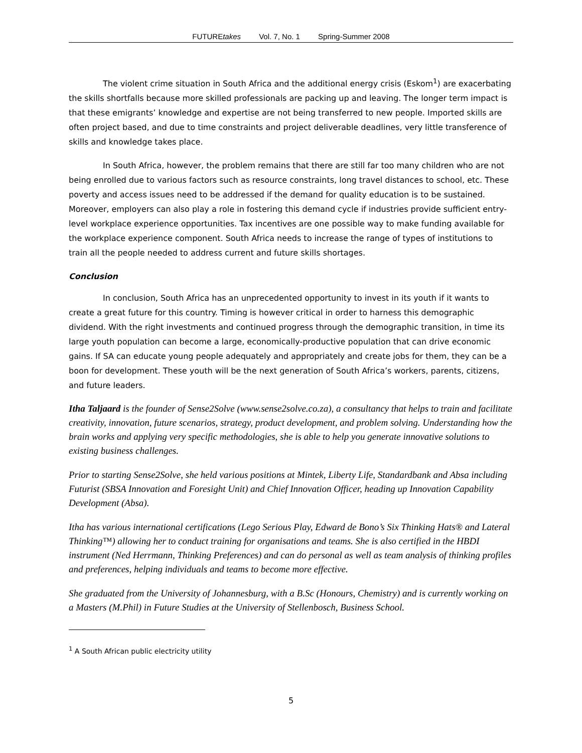FUTUREtakes Vol. 7, No. 1 Spring-Summer 2008
The violent crime situation in South Africa and the additional energy crisis (Eskom<sup>1</sup>) are exacerbating the skills shortfalls because more skilled professionals are packing up and leaving. The longer term impact is that these emigrants’ knowledge and expertise are not being transferred to new people. Imported skills are often project based, and due to time constraints and project deliverable deadlines, very little transference of skills and knowledge takes place.
In South Africa, however, the problem remains that there are still far too many children who are not being enrolled due to various factors such as resource constraints, long travel distances to school, etc. These poverty and access issues need to be addressed if the demand for quality education is to be sustained. Moreover, employers can also play a role in fostering this demand cycle if industries provide sufficient entry-level workplace experience opportunities. Tax incentives are one possible way to make funding available for the workplace experience component. South Africa needs to increase the range of types of institutions to train all the people needed to address current and future skills shortages.
Conclusion
In conclusion, South Africa has an unprecedented opportunity to invest in its youth if it wants to create a great future for this country. Timing is however critical in order to harness this demographic dividend. With the right investments and continued progress through the demographic transition, in time its large youth population can become a large, economically-productive population that can drive economic gains. If SA can educate young people adequately and appropriately and create jobs for them, they can be a boon for development. These youth will be the next generation of South Africa’s workers, parents, citizens, and future leaders.
Itha Taljaard is the founder of Sense2Solve (www.sense2solve.co.za), a consultancy that helps to train and facilitate creativity, innovation, future scenarios, strategy, product development, and problem solving. Understanding how the brain works and applying very specific methodologies, she is able to help you generate innovative solutions to existing business challenges.
Prior to starting Sense2Solve, she held various positions at Mintek, Liberty Life, Standardbank and Absa including Futurist (SBSA Innovation and Foresight Unit) and Chief Innovation Officer, heading up Innovation Capability Development (Absa).
Itha has various international certifications (Lego Serious Play, Edward de Bono’s Six Thinking Hats® and Lateral Thinking™) allowing her to conduct training for organisations and teams. She is also certified in the HBDI instrument (Ned Herrmann, Thinking Preferences) and can do personal as well as team analysis of thinking profiles and preferences, helping individuals and teams to become more effective.
She graduated from the University of Johannesburg, with a B.Sc (Honours, Chemistry) and is currently working on a Masters (M.Phil) in Future Studies at the University of Stellenbosch, Business School.
<sup>1</sup> A South African public electricity utility
5